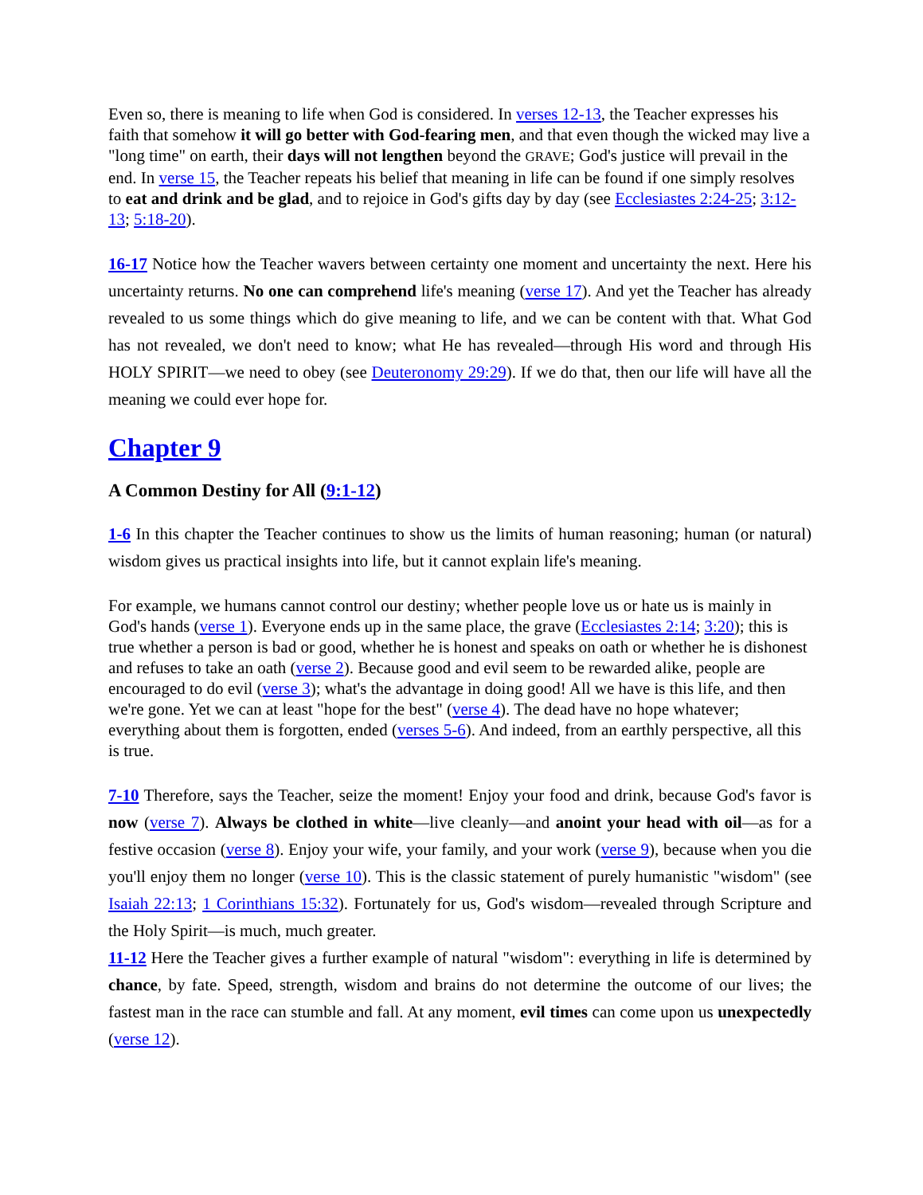Even so, there is meaning to life when God is considered. In verses 12-13, the Teacher expresses his faith that somehow it will go better with God-fearing men, and that even though the wicked may live a "long time" on earth, their days will not lengthen beyond the GRAVE; God's justice will prevail in the end. In verse 15, the Teacher repeats his belief that meaning in life can be found if one simply resolves to eat and drink and be glad, and to rejoice in God's gifts day by day (see Ecclesiastes 2:24-25; 3:12-13; 5:18-20).
16-17 Notice how the Teacher wavers between certainty one moment and uncertainty the next. Here his uncertainty returns. No one can comprehend life's meaning (verse 17). And yet the Teacher has already revealed to us some things which do give meaning to life, and we can be content with that. What God has not revealed, we don't need to know; what He has revealed—through His word and through His HOLY SPIRIT—we need to obey (see Deuteronomy 29:29). If we do that, then our life will have all the meaning we could ever hope for.
Chapter 9
A Common Destiny for All (9:1-12)
1-6 In this chapter the Teacher continues to show us the limits of human reasoning; human (or natural) wisdom gives us practical insights into life, but it cannot explain life's meaning.
For example, we humans cannot control our destiny; whether people love us or hate us is mainly in God's hands (verse 1). Everyone ends up in the same place, the grave (Ecclesiastes 2:14; 3:20); this is true whether a person is bad or good, whether he is honest and speaks on oath or whether he is dishonest and refuses to take an oath (verse 2). Because good and evil seem to be rewarded alike, people are encouraged to do evil (verse 3); what's the advantage in doing good! All we have is this life, and then we're gone. Yet we can at least "hope for the best" (verse 4). The dead have no hope whatever; everything about them is forgotten, ended (verses 5-6). And indeed, from an earthly perspective, all this is true.
7-10 Therefore, says the Teacher, seize the moment! Enjoy your food and drink, because God's favor is now (verse 7). Always be clothed in white—live cleanly—and anoint your head with oil—as for a festive occasion (verse 8). Enjoy your wife, your family, and your work (verse 9), because when you die you'll enjoy them no longer (verse 10). This is the classic statement of purely humanistic "wisdom" (see Isaiah 22:13; 1 Corinthians 15:32). Fortunately for us, God's wisdom—revealed through Scripture and the Holy Spirit—is much, much greater.
11-12 Here the Teacher gives a further example of natural "wisdom": everything in life is determined by chance, by fate. Speed, strength, wisdom and brains do not determine the outcome of our lives; the fastest man in the race can stumble and fall. At any moment, evil times can come upon us unexpectedly (verse 12).